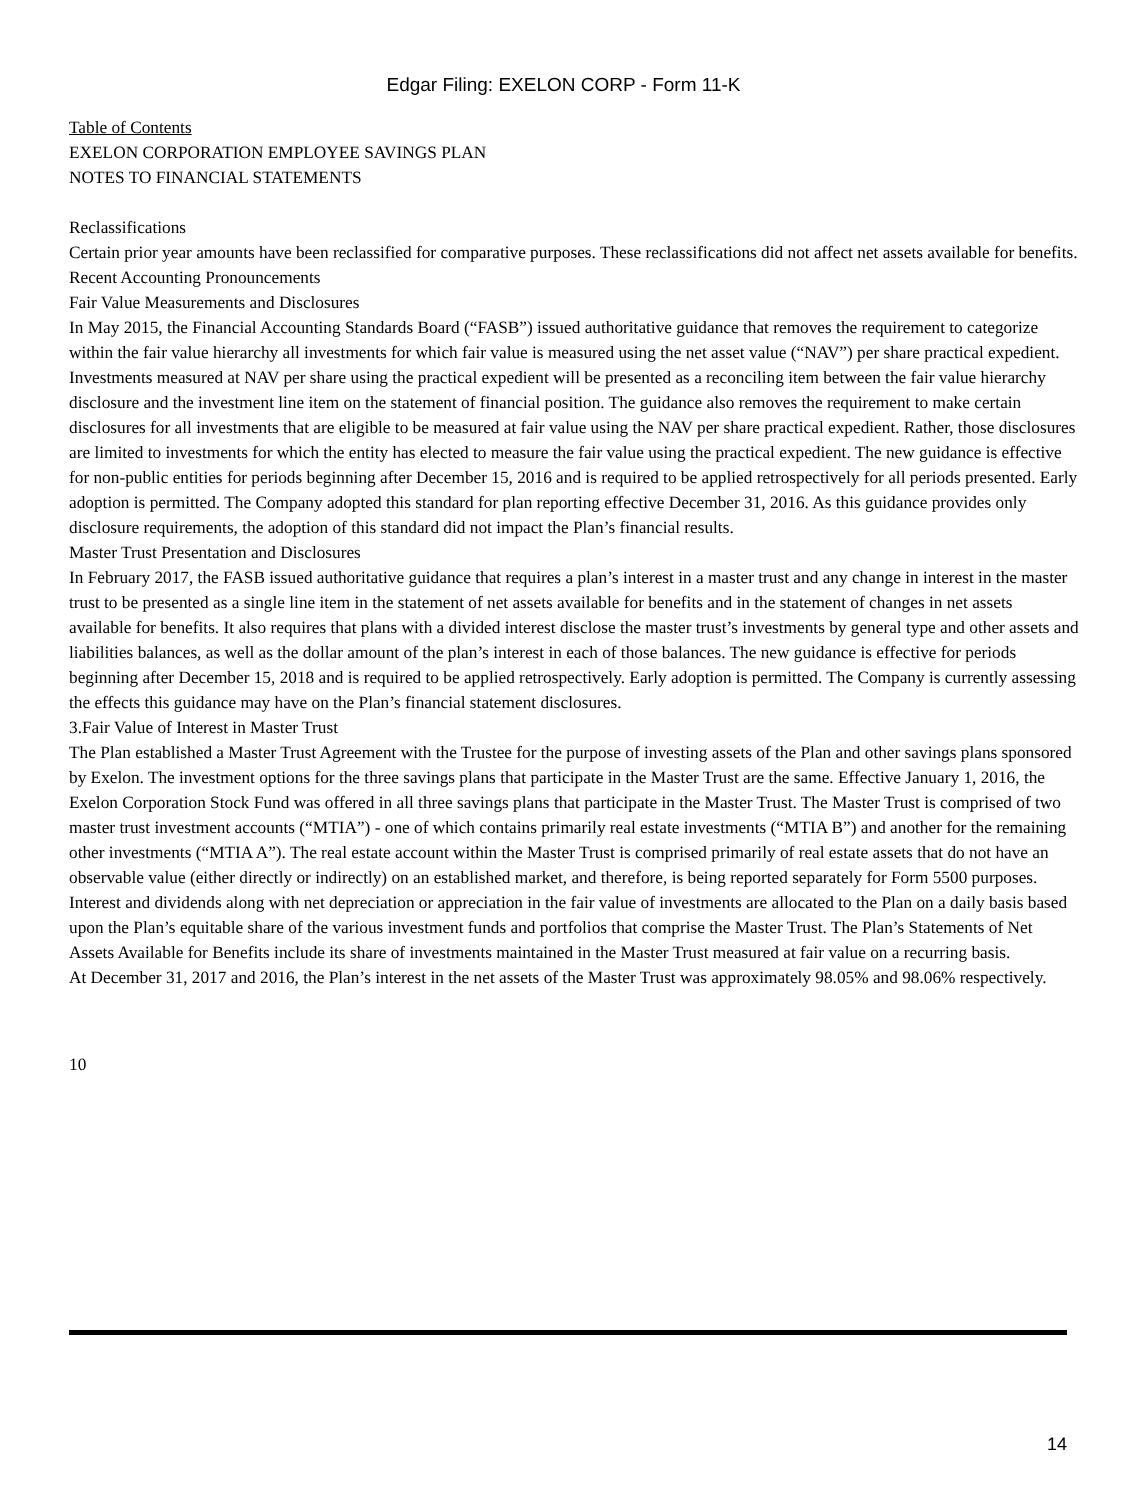Edgar Filing: EXELON CORP - Form 11-K
Table of Contents
EXELON CORPORATION EMPLOYEE SAVINGS PLAN
NOTES TO FINANCIAL STATEMENTS
Reclassifications
Certain prior year amounts have been reclassified for comparative purposes. These reclassifications did not affect net assets available for benefits.
Recent Accounting Pronouncements
Fair Value Measurements and Disclosures
In May 2015, the Financial Accounting Standards Board (“FASB”) issued authoritative guidance that removes the requirement to categorize within the fair value hierarchy all investments for which fair value is measured using the net asset value (“NAV”) per share practical expedient. Investments measured at NAV per share using the practical expedient will be presented as a reconciling item between the fair value hierarchy disclosure and the investment line item on the statement of financial position. The guidance also removes the requirement to make certain disclosures for all investments that are eligible to be measured at fair value using the NAV per share practical expedient. Rather, those disclosures are limited to investments for which the entity has elected to measure the fair value using the practical expedient. The new guidance is effective for non-public entities for periods beginning after December 15, 2016 and is required to be applied retrospectively for all periods presented. Early adoption is permitted. The Company adopted this standard for plan reporting effective December 31, 2016. As this guidance provides only disclosure requirements, the adoption of this standard did not impact the Plan’s financial results.
Master Trust Presentation and Disclosures
In February 2017, the FASB issued authoritative guidance that requires a plan’s interest in a master trust and any change in interest in the master trust to be presented as a single line item in the statement of net assets available for benefits and in the statement of changes in net assets available for benefits. It also requires that plans with a divided interest disclose the master trust’s investments by general type and other assets and liabilities balances, as well as the dollar amount of the plan’s interest in each of those balances. The new guidance is effective for periods beginning after December 15, 2018 and is required to be applied retrospectively. Early adoption is permitted. The Company is currently assessing the effects this guidance may have on the Plan’s financial statement disclosures.
3.Fair Value of Interest in Master Trust
The Plan established a Master Trust Agreement with the Trustee for the purpose of investing assets of the Plan and other savings plans sponsored by Exelon. The investment options for the three savings plans that participate in the Master Trust are the same. Effective January 1, 2016, the Exelon Corporation Stock Fund was offered in all three savings plans that participate in the Master Trust. The Master Trust is comprised of two master trust investment accounts (“MTIA”) - one of which contains primarily real estate investments (“MTIA B”) and another for the remaining other investments (“MTIA A”). The real estate account within the Master Trust is comprised primarily of real estate assets that do not have an observable value (either directly or indirectly) on an established market, and therefore, is being reported separately for Form 5500 purposes. Interest and dividends along with net depreciation or appreciation in the fair value of investments are allocated to the Plan on a daily basis based upon the Plan’s equitable share of the various investment funds and portfolios that comprise the Master Trust. The Plan’s Statements of Net Assets Available for Benefits include its share of investments maintained in the Master Trust measured at fair value on a recurring basis.
At December 31, 2017 and 2016, the Plan’s interest in the net assets of the Master Trust was approximately 98.05% and 98.06% respectively.
10
14